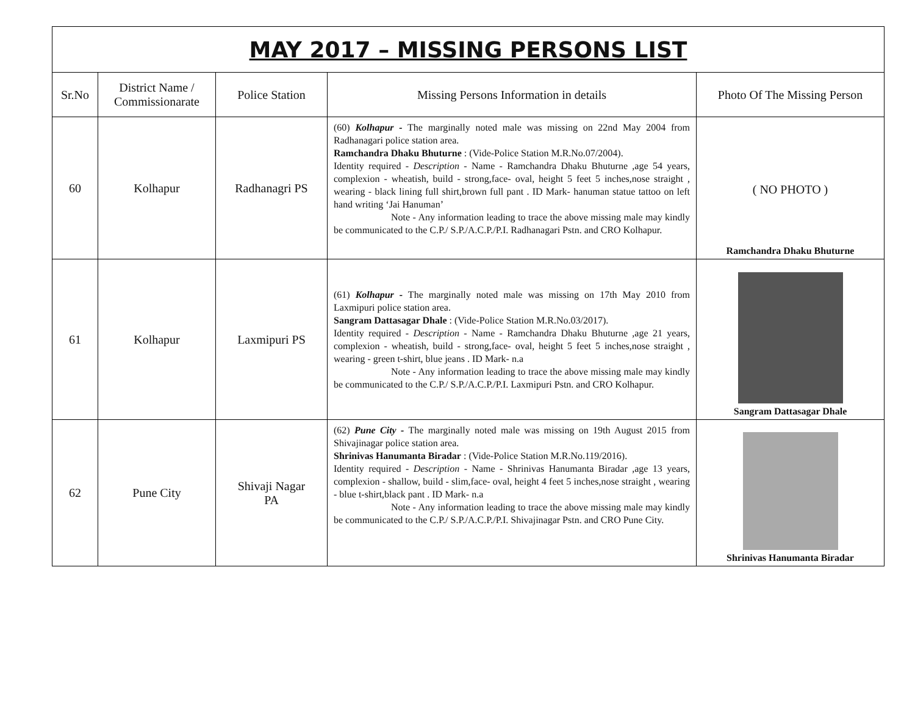| MAY 2017 – MISSING PERSONS LIST | | | | |
| Sr.No | District Name / Commissionarate | Police Station | Missing Persons Information in details | Photo Of The Missing Person |
| 60 | Kolhapur | Radhanagri PS | (60) Kolhapur - The marginally noted male was missing on 22nd May 2004 from Radhanagari police station area. Ramchandra Dhaku Bhuturne : (Vide-Police Station M.R.No.07/2004). Identity required - Description - Name - Ramchandra Dhaku Bhuturne ,age 54 years, complexion - wheatish, build - strong,face- oval, height 5 feet 5 inches,nose straight , wearing - black lining full shirt,brown full pant . ID Mark- hanuman statue tattoo on left hand writing ‘Jai Hanuman’ Note - Any information leading to trace the above missing male may kindly be communicated to the C.P./ S.P./A.C.P./P.I. Radhanagari Pstn. and CRO Kolhapur. | ( NO PHOTO ) Ramchandra Dhaku Bhuturne |
| 61 | Kolhapur | Laxmipuri PS | (61) Kolhapur - The marginally noted male was missing on 17th May 2010 from Laxmipuri police station area. Sangram Dattasagar Dhale : (Vide-Police Station M.R.No.03/2017). Identity required - Description - Name - Ramchandra Dhaku Bhuturne ,age 21 years, complexion - wheatish, build - strong,face- oval, height 5 feet 5 inches,nose straight , wearing - green t-shirt, blue jeans . ID Mark- n.a Note - Any information leading to trace the above missing male may kindly be communicated to the C.P./ S.P./A.C.P./P.I. Laxmipuri Pstn. and CRO Kolhapur. | Sangram Dattasagar Dhale |
| 62 | Pune City | Shivaji Nagar PA | (62) Pune City - The marginally noted male was missing on 19th August 2015 from Shivajinagar police station area. Shrinivas Hanumanta Biradar : (Vide-Police Station M.R.No.119/2016). Identity required - Description - Name - Shrinivas Hanumanta Biradar ,age 13 years, complexion - shallow, build - slim,face- oval, height 4 feet 5 inches,nose straight , wearing - blue t-shirt,black pant . ID Mark- n.a Note - Any information leading to trace the above missing male may kindly be communicated to the C.P./ S.P./A.C.P./P.I. Shivajinagar Pstn. and CRO Pune City. | Shrinivas Hanumanta Biradar |